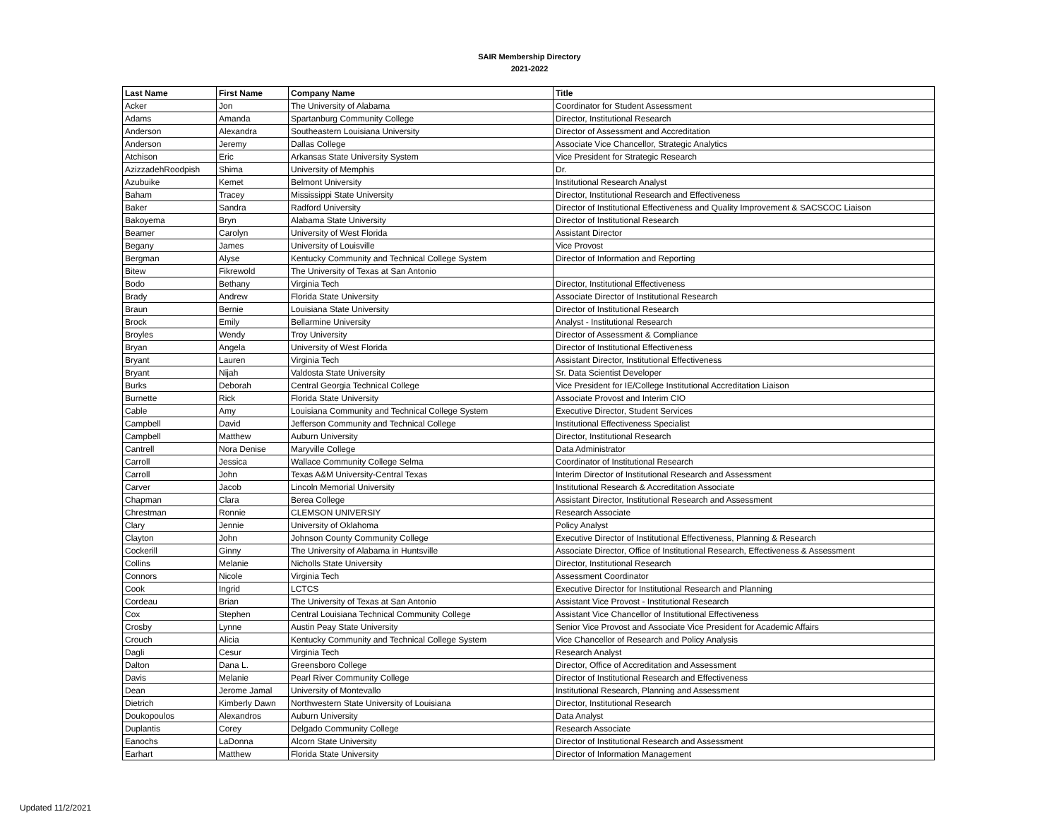SAIR Membership Directory
2021-2022
| Last Name | First Name | Company Name | Title |
| --- | --- | --- | --- |
| Acker | Jon | The University of Alabama | Coordinator for Student Assessment |
| Adams | Amanda | Spartanburg Community College | Director, Institutional Research |
| Anderson | Alexandra | Southeastern Louisiana University | Director of Assessment and Accreditation |
| Anderson | Jeremy | Dallas College | Associate Vice Chancellor, Strategic Analytics |
| Atchison | Eric | Arkansas State University System | Vice President for Strategic Research |
| AzizzadehRoodpish | Shima | University of Memphis | Dr. |
| Azubuike | Kemet | Belmont University | Institutional Research Analyst |
| Baham | Tracey | Mississippi State University | Director, Institutional Research and Effectiveness |
| Baker | Sandra | Radford University | Director of Institutional Effectiveness and Quality Improvement & SACSCOC Liaison |
| Bakoyema | Bryn | Alabama State University | Director of Institutional Research |
| Beamer | Carolyn | University of West Florida | Assistant Director |
| Begany | James | University of Louisville | Vice Provost |
| Bergman | Alyse | Kentucky Community and Technical College System | Director of Information and Reporting |
| Bitew | Fikrewold | The University of Texas at San Antonio | |
| Bodo | Bethany | Virginia Tech | Director, Institutional Effectiveness |
| Brady | Andrew | Florida State University | Associate Director of Institutional Research |
| Braun | Bernie | Louisiana State University | Director of Institutional Research |
| Brock | Emily | Bellarmine University | Analyst - Institutional Research |
| Broyles | Wendy | Troy University | Director of Assessment & Compliance |
| Bryan | Angela | University of West Florida | Director of Institutional Effectiveness |
| Bryant | Lauren | Virginia Tech | Assistant Director, Institutional Effectiveness |
| Bryant | Nijah | Valdosta State University | Sr. Data Scientist Developer |
| Burks | Deborah | Central Georgia Technical College | Vice President for IE/College Institutional Accreditation Liaison |
| Burnette | Rick | Florida State University | Associate Provost and Interim CIO |
| Cable | Amy | Louisiana Community and Technical College System | Executive Director, Student Services |
| Campbell | David | Jefferson Community and Technical College | Institutional Effectiveness Specialist |
| Campbell | Matthew | Auburn University | Director, Institutional Research |
| Cantrell | Nora Denise | Maryville College | Data Administrator |
| Carroll | Jessica | Wallace Community College Selma | Coordinator of Institutional Research |
| Carroll | John | Texas A&M University-Central Texas | Interim Director of Institutional Research and Assessment |
| Carver | Jacob | Lincoln Memorial University | Institutional Research & Accreditation Associate |
| Chapman | Clara | Berea College | Assistant Director, Institutional Research and Assessment |
| Chrestman | Ronnie | CLEMSON UNIVERSIY | Research Associate |
| Clary | Jennie | University of Oklahoma | Policy Analyst |
| Clayton | John | Johnson County Community College | Executive Director of Institutional Effectiveness, Planning & Research |
| Cockerill | Ginny | The University of Alabama in Huntsville | Associate Director, Office of Institutional Research, Effectiveness & Assessment |
| Collins | Melanie | Nicholls State University | Director, Institutional Research |
| Connors | Nicole | Virginia Tech | Assessment Coordinator |
| Cook | Ingrid | LCTCS | Executive Director for Institutional Research and Planning |
| Cordeau | Brian | The University of Texas at San Antonio | Assistant Vice Provost - Institutional Research |
| Cox | Stephen | Central Louisiana Technical Community College | Assistant Vice Chancellor of Institutional Effectiveness |
| Crosby | Lynne | Austin Peay State University | Senior Vice Provost and Associate Vice President for Academic Affairs |
| Crouch | Alicia | Kentucky Community and Technical College System | Vice Chancellor of Research and Policy Analysis |
| Dagli | Cesur | Virginia Tech | Research Analyst |
| Dalton | Dana L. | Greensboro College | Director, Office of Accreditation and Assessment |
| Davis | Melanie | Pearl River Community College | Director of Institutional Research and Effectiveness |
| Dean | Jerome Jamal | University of Montevallo | Institutional Research, Planning and Assessment |
| Dietrich | Kimberly Dawn | Northwestern State University of Louisiana | Director, Institutional Research |
| Doukopoulos | Alexandros | Auburn University | Data Analyst |
| Duplantis | Corey | Delgado Community College | Research Associate |
| Eanochs | LaDonna | Alcorn State University | Director of Institutional Research and Assessment |
| Earhart | Matthew | Florida State University | Director of Information Management |
Updated 11/2/2021